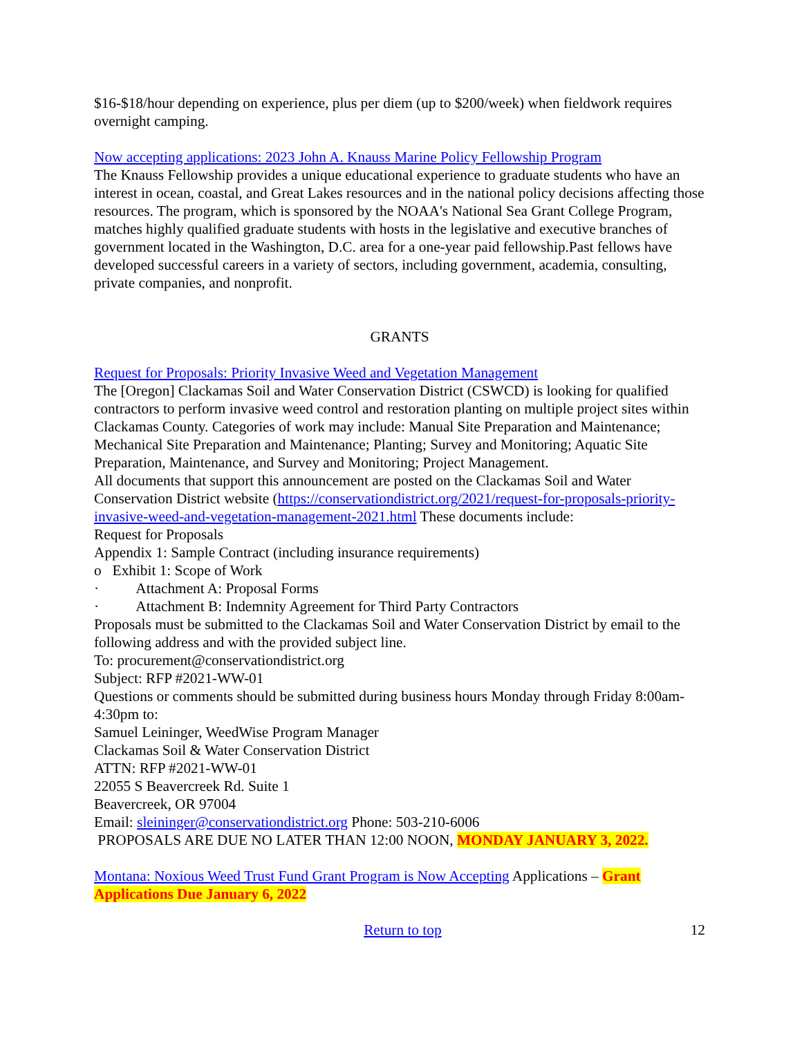$16-$18/hour depending on experience, plus per diem (up to $200/week) when fieldwork requires overnight camping.
Now accepting applications: 2023 John A. Knauss Marine Policy Fellowship Program
The Knauss Fellowship provides a unique educational experience to graduate students who have an interest in ocean, coastal, and Great Lakes resources and in the national policy decisions affecting those resources. The program, which is sponsored by the NOAA's National Sea Grant College Program, matches highly qualified graduate students with hosts in the legislative and executive branches of government located in the Washington, D.C. area for a one-year paid fellowship.Past fellows have developed successful careers in a variety of sectors, including government, academia, consulting, private companies, and nonprofit.
GRANTS
Request for Proposals: Priority Invasive Weed and Vegetation Management
The [Oregon] Clackamas Soil and Water Conservation District (CSWCD) is looking for qualified contractors to perform invasive weed control and restoration planting on multiple project sites within Clackamas County. Categories of work may include: Manual Site Preparation and Maintenance; Mechanical Site Preparation and Maintenance; Planting; Survey and Monitoring; Aquatic Site Preparation, Maintenance, and Survey and Monitoring; Project Management.
All documents that support this announcement are posted on the Clackamas Soil and Water Conservation District website (https://conservationdistrict.org/2021/request-for-proposals-priority-invasive-weed-and-vegetation-management-2021.html These documents include:
Request for Proposals
Appendix 1: Sample Contract (including insurance requirements)
o Exhibit 1: Scope of Work
· Attachment A: Proposal Forms
· Attachment B: Indemnity Agreement for Third Party Contractors
Proposals must be submitted to the Clackamas Soil and Water Conservation District by email to the following address and with the provided subject line.
To: procurement@conservationdistrict.org
Subject: RFP #2021-WW-01
Questions or comments should be submitted during business hours Monday through Friday 8:00am-4:30pm to:
Samuel Leininger, WeedWise Program Manager
Clackamas Soil & Water Conservation District
ATTN: RFP #2021-WW-01
22055 S Beavercreek Rd. Suite 1
Beavercreek, OR 97004
Email: sleininger@conservationdistrict.org Phone: 503-210-6006
PROPOSALS ARE DUE NO LATER THAN 12:00 NOON, MONDAY JANUARY 3, 2022.
Montana: Noxious Weed Trust Fund Grant Program is Now Accepting Applications – Grant Applications Due January 6, 2022
Return to top 12